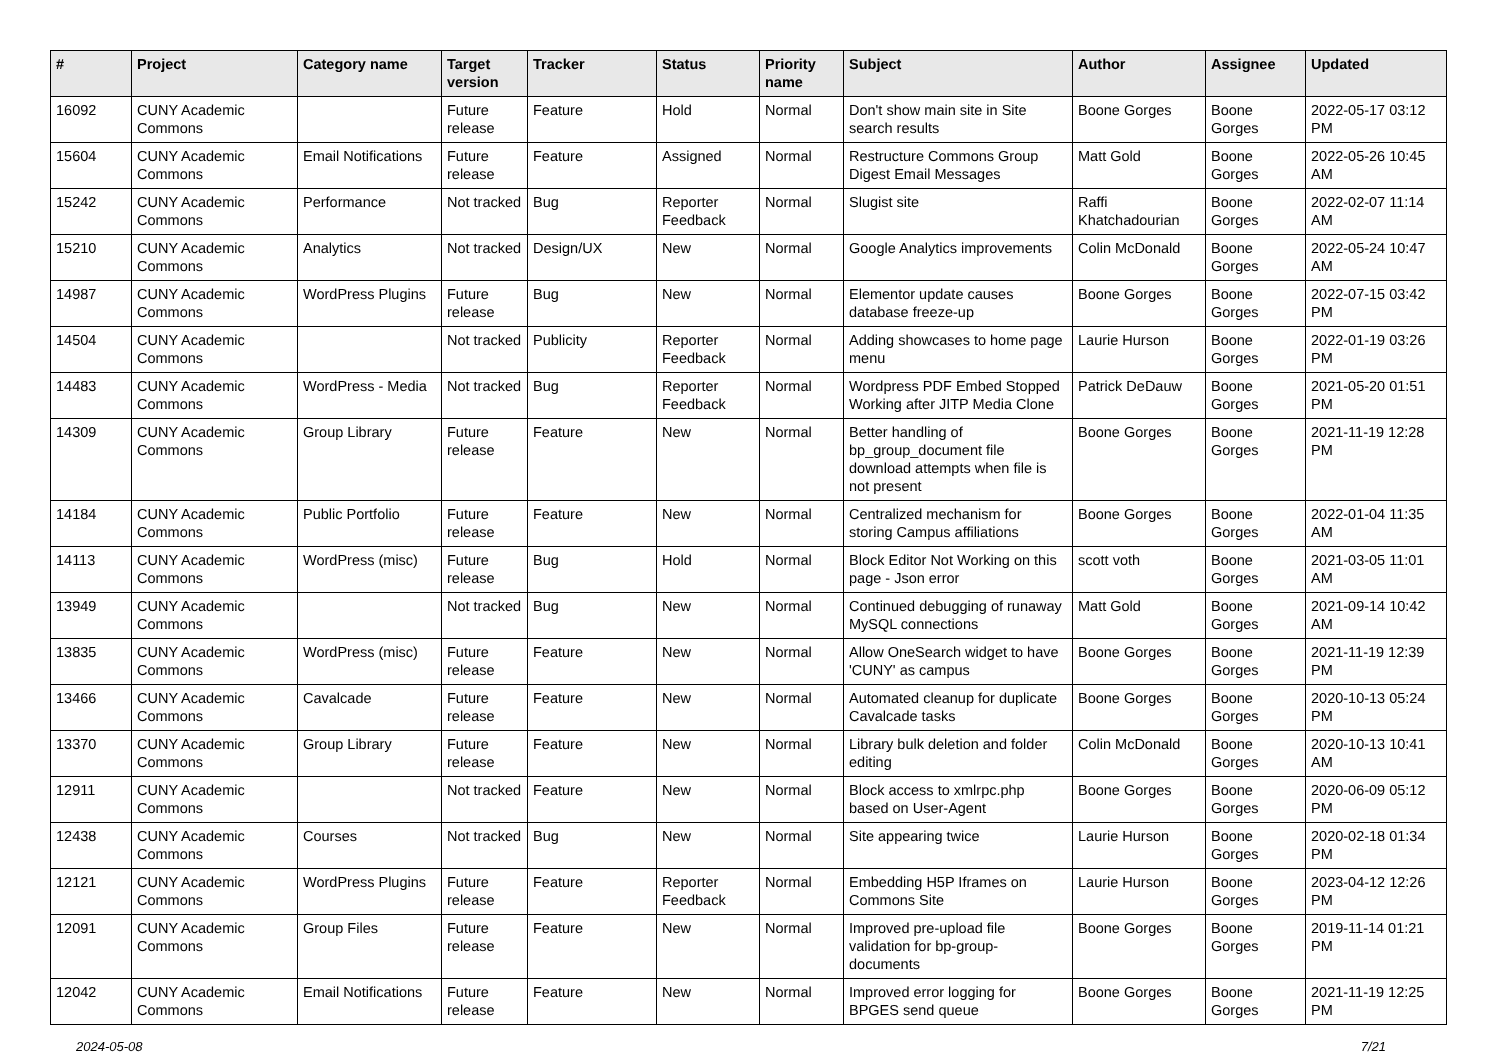| # | Project | Category name | Target version | Tracker | Status | Priority name | Subject | Author | Assignee | Updated |
| --- | --- | --- | --- | --- | --- | --- | --- | --- | --- | --- |
| 16092 | CUNY Academic Commons | | Future release | Feature | Hold | Normal | Don't show main site in Site search results | Boone Gorges | Boone Gorges | 2022-05-17 03:12 PM |
| 15604 | CUNY Academic Commons | Email Notifications | Future release | Feature | Assigned | Normal | Restructure Commons Group Digest Email Messages | Matt Gold | Boone Gorges | 2022-05-26 10:45 AM |
| 15242 | CUNY Academic Commons | Performance | Not tracked | Bug | Reporter Feedback | Normal | Slugist site | Raffi Khatchadourian | Boone Gorges | 2022-02-07 11:14 AM |
| 15210 | CUNY Academic Commons | Analytics | Not tracked | Design/UX | New | Normal | Google Analytics improvements | Colin McDonald | Boone Gorges | 2022-05-24 10:47 AM |
| 14987 | CUNY Academic Commons | WordPress Plugins | Future release | Bug | New | Normal | Elementor update causes database freeze-up | Boone Gorges | Boone Gorges | 2022-07-15 03:42 PM |
| 14504 | CUNY Academic Commons | | Not tracked | Publicity | Reporter Feedback | Normal | Adding showcases to home page menu | Laurie Hurson | Boone Gorges | 2022-01-19 03:26 PM |
| 14483 | CUNY Academic Commons | WordPress - Media | Not tracked | Bug | Reporter Feedback | Normal | Wordpress PDF Embed Stopped Working after JITP Media Clone | Patrick DeDauw | Boone Gorges | 2021-05-20 01:51 PM |
| 14309 | CUNY Academic Commons | Group Library | Future release | Feature | New | Normal | Better handling of bp_group_document file download attempts when file is not present | Boone Gorges | Boone Gorges | 2021-11-19 12:28 PM |
| 14184 | CUNY Academic Commons | Public Portfolio | Future release | Feature | New | Normal | Centralized mechanism for storing Campus affiliations | Boone Gorges | Boone Gorges | 2022-01-04 11:35 AM |
| 14113 | CUNY Academic Commons | WordPress (misc) | Future release | Bug | Hold | Normal | Block Editor Not Working on this page - Json error | scott voth | Boone Gorges | 2021-03-05 11:01 AM |
| 13949 | CUNY Academic Commons | | Not tracked | Bug | New | Normal | Continued debugging of runaway MySQL connections | Matt Gold | Boone Gorges | 2021-09-14 10:42 AM |
| 13835 | CUNY Academic Commons | WordPress (misc) | Future release | Feature | New | Normal | Allow OneSearch widget to have 'CUNY' as campus | Boone Gorges | Boone Gorges | 2021-11-19 12:39 PM |
| 13466 | CUNY Academic Commons | Cavalcade | Future release | Feature | New | Normal | Automated cleanup for duplicate Cavalcade tasks | Boone Gorges | Boone Gorges | 2020-10-13 05:24 PM |
| 13370 | CUNY Academic Commons | Group Library | Future release | Feature | New | Normal | Library bulk deletion and folder editing | Colin McDonald | Boone Gorges | 2020-10-13 10:41 AM |
| 12911 | CUNY Academic Commons | | Not tracked | Feature | New | Normal | Block access to xmlrpc.php based on User-Agent | Boone Gorges | Boone Gorges | 2020-06-09 05:12 PM |
| 12438 | CUNY Academic Commons | Courses | Not tracked | Bug | New | Normal | Site appearing twice | Laurie Hurson | Boone Gorges | 2020-02-18 01:34 PM |
| 12121 | CUNY Academic Commons | WordPress Plugins | Future release | Feature | Reporter Feedback | Normal | Embedding H5P Iframes on Commons Site | Laurie Hurson | Boone Gorges | 2023-04-12 12:26 PM |
| 12091 | CUNY Academic Commons | Group Files | Future release | Feature | New | Normal | Improved pre-upload file validation for bp-group-documents | Boone Gorges | Boone Gorges | 2019-11-14 01:21 PM |
| 12042 | CUNY Academic Commons | Email Notifications | Future release | Feature | New | Normal | Improved error logging for BPGES send queue | Boone Gorges | Boone Gorges | 2021-11-19 12:25 PM |
2024-05-08 7/21